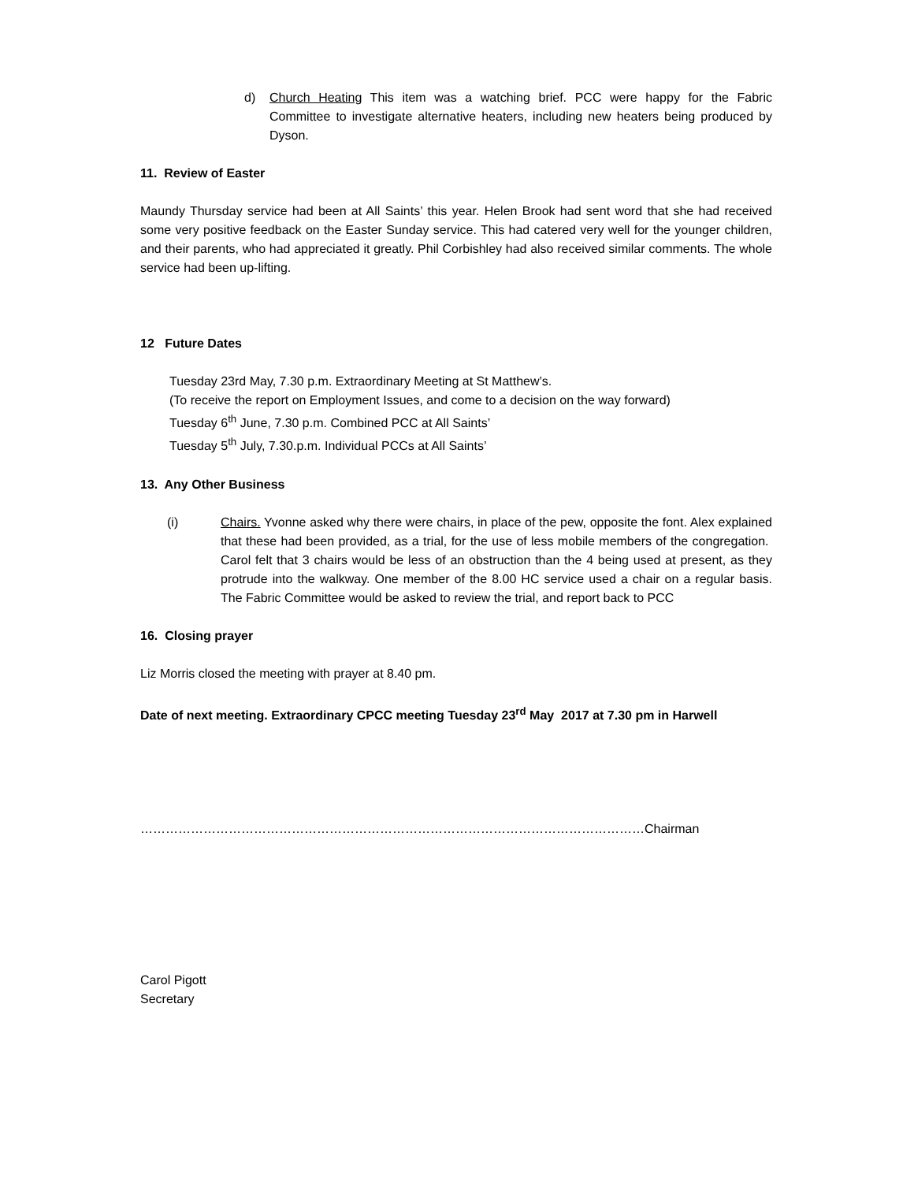d) Church Heating This item was a watching brief. PCC were happy for the Fabric Committee to investigate alternative heaters, including new heaters being produced by Dyson.
11. Review of Easter
Maundy Thursday service had been at All Saints’ this year. Helen Brook had sent word that she had received some very positive feedback on the Easter Sunday service. This had catered very well for the younger children, and their parents, who had appreciated it greatly. Phil Corbishley had also received similar comments. The whole service had been up-lifting.
12 Future Dates
Tuesday 23rd May, 7.30 p.m. Extraordinary Meeting at St Matthew’s.
(To receive the report on Employment Issues, and come to a decision on the way forward)
Tuesday 6<sup>th</sup> June, 7.30 p.m. Combined PCC at All Saints’
Tuesday 5<sup>th</sup> July, 7.30.p.m. Individual PCCs at All Saints’
13. Any Other Business
(i) Chairs. Yvonne asked why there were chairs, in place of the pew, opposite the font. Alex explained that these had been provided, as a trial, for the use of less mobile members of the congregation. Carol felt that 3 chairs would be less of an obstruction than the 4 being used at present, as they protrude into the walkway. One member of the 8.00 HC service used a chair on a regular basis. The Fabric Committee would be asked to review the trial, and report back to PCC
16. Closing prayer
Liz Morris closed the meeting with prayer at 8.40 pm.
Date of next meeting. Extraordinary CPCC meeting Tuesday 23<sup>rd</sup> May 2017 at 7.30 pm in Harwell
…………………………………………………………………………………………………………Chairman
Carol Pigott
Secretary